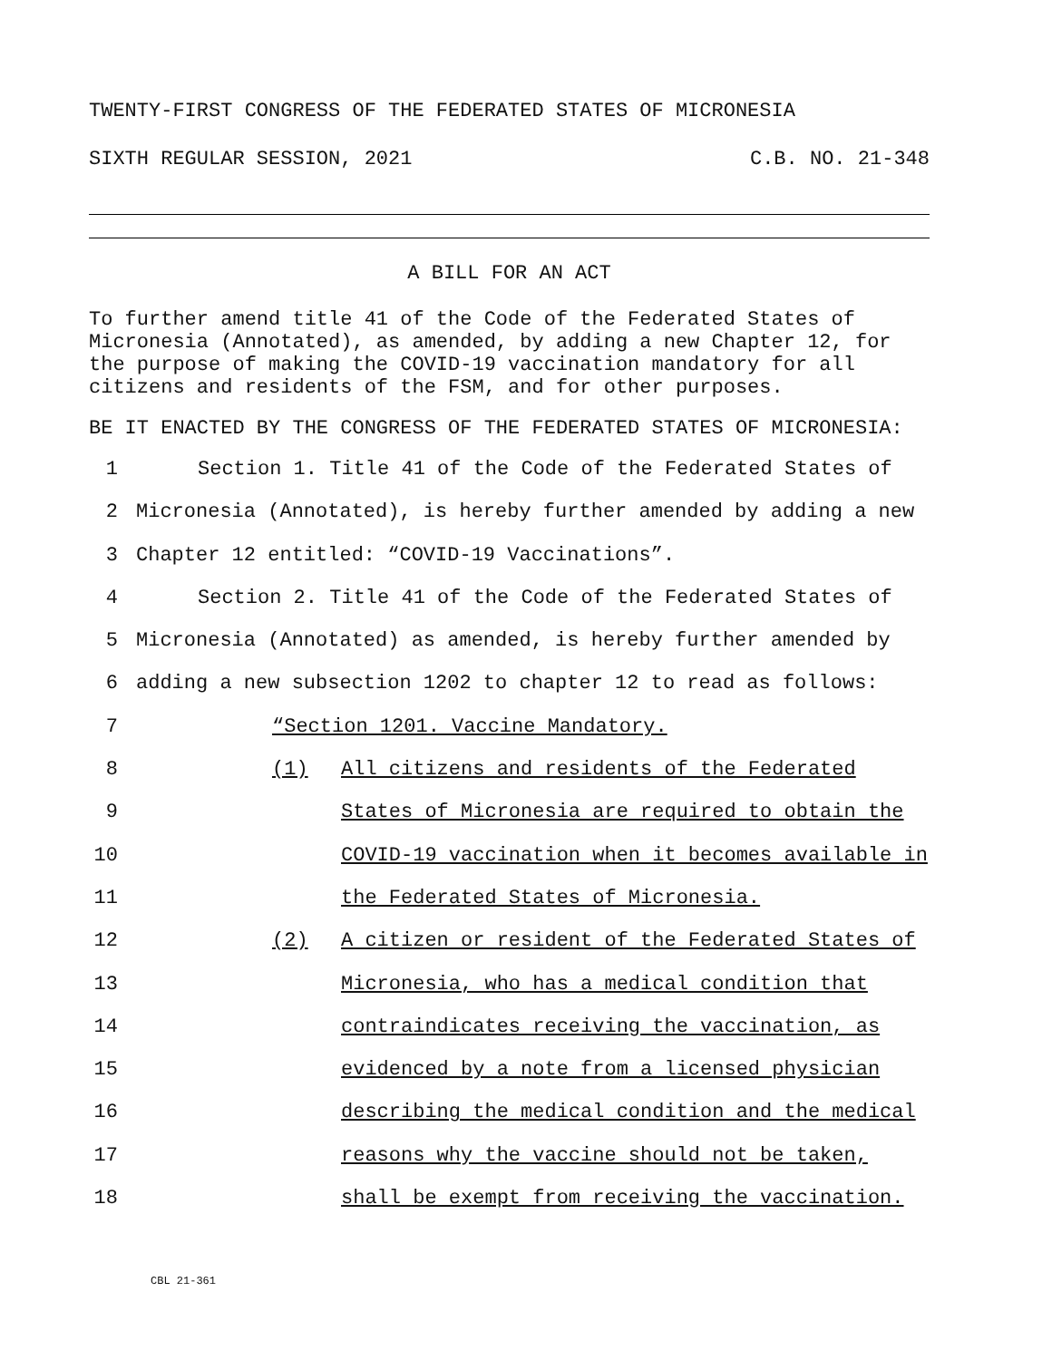TWENTY-FIRST CONGRESS OF THE FEDERATED STATES OF MICRONESIA
SIXTH REGULAR SESSION, 2021 C.B. NO. 21-348
A BILL FOR AN ACT
To further amend title 41 of the Code of the Federated States of Micronesia (Annotated), as amended, by adding a new Chapter 12, for the purpose of making the COVID-19 vaccination mandatory for all citizens and residents of the FSM, and for other purposes.
BE IT ENACTED BY THE CONGRESS OF THE FEDERATED STATES OF MICRONESIA:
1 Section 1. Title 41 of the Code of the Federated States of
2 Micronesia (Annotated), is hereby further amended by adding a new
3 Chapter 12 entitled: “COVID-19 Vaccinations”.
4 Section 2. Title 41 of the Code of the Federated States of
5 Micronesia (Annotated) as amended, is hereby further amended by
6 adding a new subsection 1202 to chapter 12 to read as follows:
7 “Section 1201. Vaccine Mandatory.
8 (1) All citizens and residents of the Federated
9 States of Micronesia are required to obtain the
10 COVID-19 vaccination when it becomes available in
11 the Federated States of Micronesia.
12 (2) A citizen or resident of the Federated States of
13 Micronesia, who has a medical condition that
14 contraindicates receiving the vaccination, as
15 evidenced by a note from a licensed physician
16 describing the medical condition and the medical
17 reasons why the vaccine should not be taken,
18 shall be exempt from receiving the vaccination.
CBL 21-361